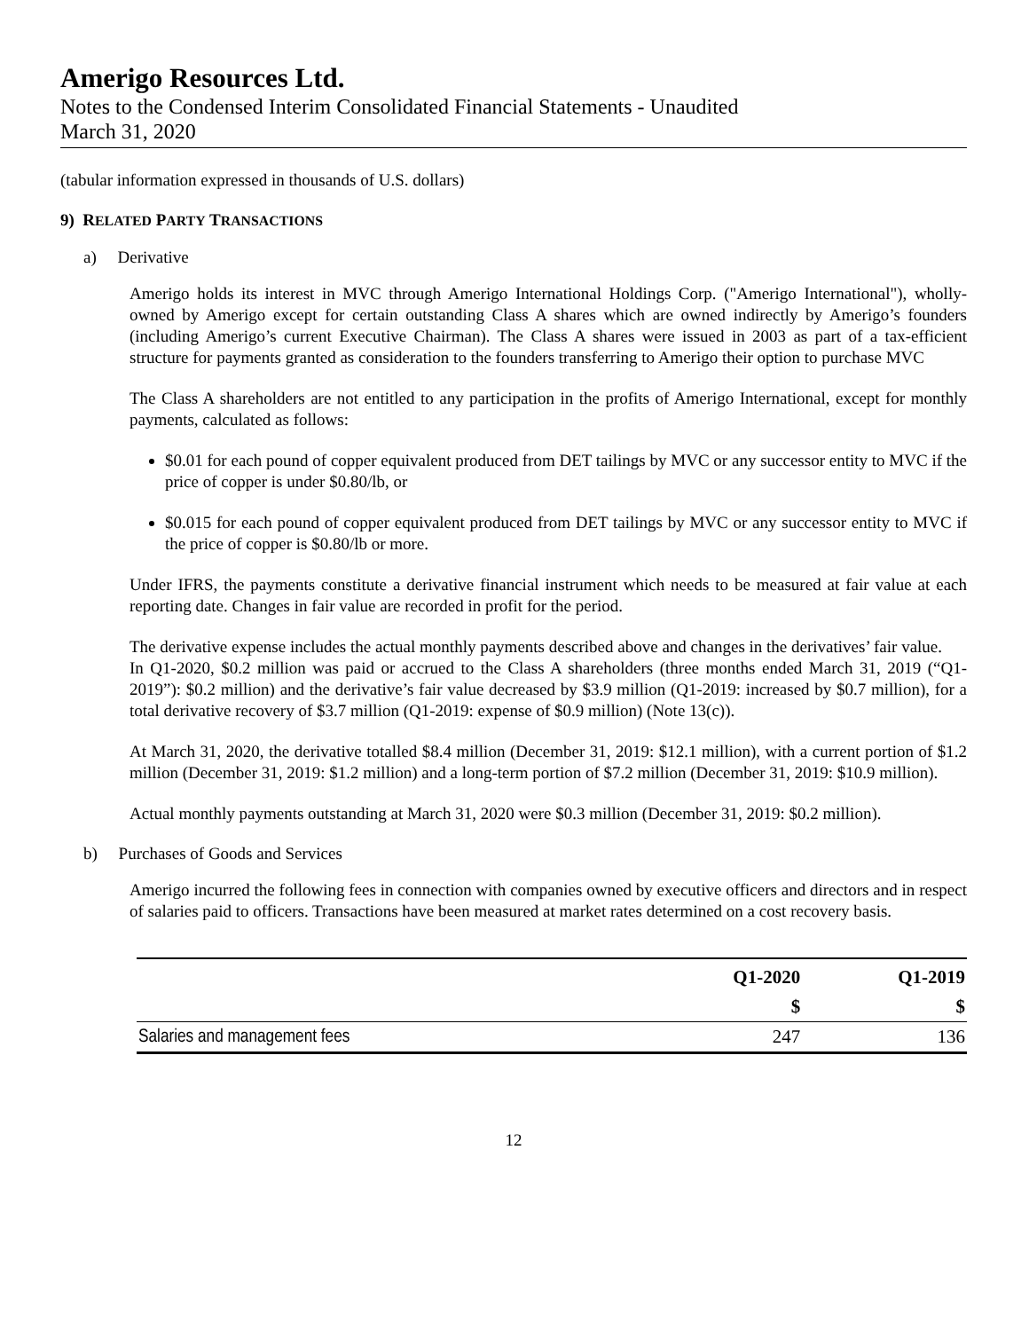Amerigo Resources Ltd.
Notes to the Condensed Interim Consolidated Financial Statements - Unaudited
March 31, 2020
(tabular information expressed in thousands of U.S. dollars)
9) RELATED PARTY TRANSACTIONS
a) Derivative
Amerigo holds its interest in MVC through Amerigo International Holdings Corp. ("Amerigo International"), wholly-owned by Amerigo except for certain outstanding Class A shares which are owned indirectly by Amerigo’s founders (including Amerigo’s current Executive Chairman). The Class A shares were issued in 2003 as part of a tax-efficient structure for payments granted as consideration to the founders transferring to Amerigo their option to purchase MVC
The Class A shareholders are not entitled to any participation in the profits of Amerigo International, except for monthly payments, calculated as follows:
$0.01 for each pound of copper equivalent produced from DET tailings by MVC or any successor entity to MVC if the price of copper is under $0.80/lb, or
$0.015 for each pound of copper equivalent produced from DET tailings by MVC or any successor entity to MVC if the price of copper is $0.80/lb or more.
Under IFRS, the payments constitute a derivative financial instrument which needs to be measured at fair value at each reporting date. Changes in fair value are recorded in profit for the period.
The derivative expense includes the actual monthly payments described above and changes in the derivatives’ fair value.
In Q1-2020, $0.2 million was paid or accrued to the Class A shareholders (three months ended March 31, 2019 (“Q1-2019”): $0.2 million) and the derivative’s fair value decreased by $3.9 million (Q1-2019: increased by $0.7 million), for a total derivative recovery of $3.7 million (Q1-2019: expense of $0.9 million) (Note 13(c)).
At March 31, 2020, the derivative totalled $8.4 million (December 31, 2019: $12.1 million), with a current portion of $1.2 million (December 31, 2019: $1.2 million) and a long-term portion of $7.2 million (December 31, 2019: $10.9 million).
Actual monthly payments outstanding at March 31, 2020 were $0.3 million (December 31, 2019: $0.2 million).
b) Purchases of Goods and Services
Amerigo incurred the following fees in connection with companies owned by executive officers and directors and in respect of salaries paid to officers. Transactions have been measured at market rates determined on a cost recovery basis.
| | Q1-2020 | Q1-2019 |
| --- | --- | --- |
| | $ | $ |
| Salaries and management fees | 247 | 136 |
12